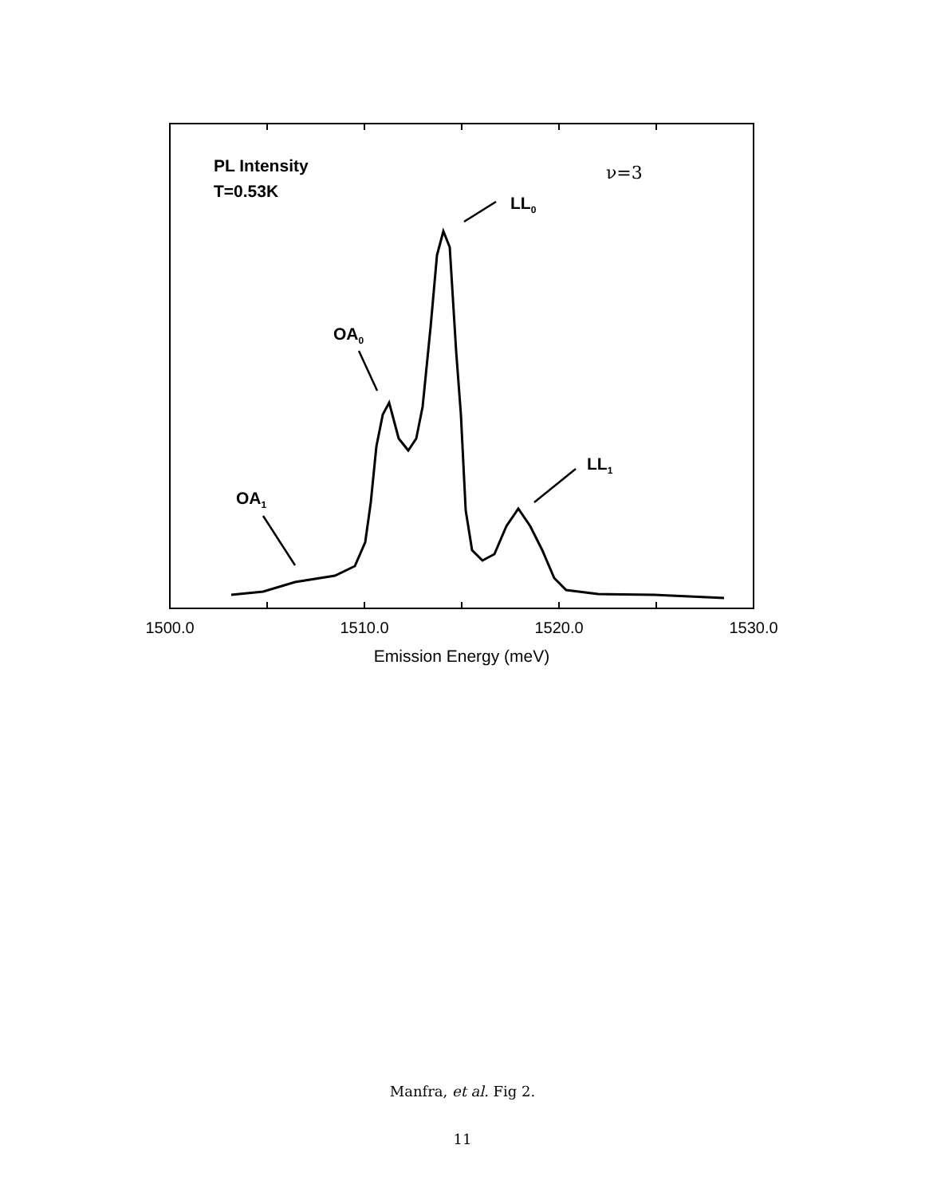PL Intensity
T=0.53K
ν=3
LL0
OA0
LL1
OA1
1500.0
1510.0
1520.0
1530.0
Emission Energy (meV)
Manfra, et al. Fig 2.
11